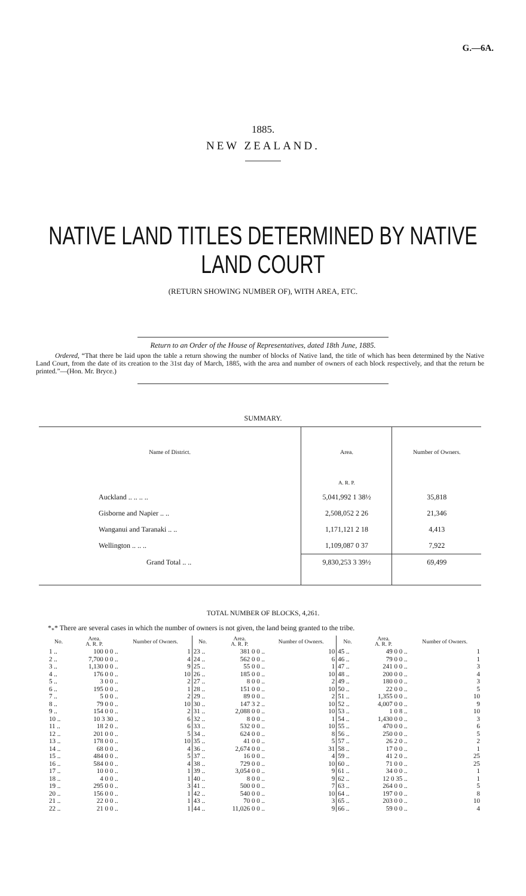G.—6A.
1885.
NEW ZEALAND.
NATIVE LAND TITLES DETERMINED BY NATIVE
LAND COURT
(RETURN SHOWING NUMBER OF), WITH AREA, ETC.
Return to an Order of the House of Representatives, dated 18th June, 1885.
Ordered, “That there be laid upon the table a return showing the number of blocks of Native land, the title of which has been determined by the Native Land Court, from the date of its creation to the 31st day of March, 1885, with the area and number of owners of each block respectively, and that the return be printed.”—(Hon. Mr. Bryce.)
SUMMARY.
| Name of District. | Area. | Number of Owners. |
| --- | --- | --- |
| | A. R. P. | |
| Auckland .. .. .. .. | 5,041,992 1 38½ | 35,818 |
| Gisborne and Napier .. .. | 2,508,052 2 26 | 21,346 |
| Wanganui and Taranaki .. .. | 1,171,121 2 18 | 4,413 |
| Wellington .. .. .. | 1,109,087 0 37 | 7,922 |
| Grand Total .. .. | 9,830,253 3 39½ | 69,499 |
TOTAL NUMBER OF BLOCKS, 4,261.
*<sub>*</sub>* There are several cases in which the number of owners is not given, the land being granted to the tribe.
| No. | Area. A. R. P. | Number of Owners. |
| --- | --- | --- |
| 1 .. | 100 0 0 .. | 1 |
| 2 .. | 7,700 0 0 .. | 4 |
| 3 .. | 1,130 0 0 .. | 9 |
| 4 .. | 176 0 0 .. | 10 |
| 5 .. | 3 0 0 .. | 2 |
| 6 .. | 195 0 0 .. | 1 |
| 7 .. | 5 0 0 .. | 2 |
| 8 .. | 79 0 0 .. | 10 |
| 9 .. | 154 0 0 .. | 2 |
| 10 .. | 10 3 30 .. | 6 |
| 11 .. | 18 2 0 .. | 6 |
| 12 .. | 201 0 0 .. | 5 |
| 13 .. | 178 0 0 .. | 10 |
| 14 .. | 68 0 0 .. | 4 |
| 15 .. | 484 0 0 .. | 5 |
| 16 .. | 584 0 0 .. | 4 |
| 17 .. | 10 0 0 .. | 1 |
| 18 .. | 4 0 0 .. | 1 |
| 19 .. | 295 0 0 .. | 3 |
| 20 .. | 156 0 0 .. | 1 |
| 21 .. | 22 0 0 .. | 1 |
| 22 .. | 21 0 0 .. | 1 |
| No. | Area. A. R. P. | Number of Owners. |
| --- | --- | --- |
| 23 .. | 381 0 0 .. | 10 |
| 24 .. | 562 0 0 .. | 6 |
| 25 .. | 55 0 0 .. | 1 |
| 26 .. | 185 0 0 .. | 10 |
| 27 .. | 8 0 0 .. | 2 |
| 28 .. | 151 0 0 .. | 10 |
| 29 .. | 89 0 0 .. | 2 |
| 30 .. | 147 3 2 .. | 10 |
| 31 .. | 2,088 0 0 .. | 10 |
| 32 .. | 8 0 0 .. | 1 |
| 33 .. | 532 0 0 .. | 10 |
| 34 .. | 624 0 0 .. | 8 |
| 35 .. | 41 0 0 .. | 5 |
| 36 .. | 2,674 0 0 .. | 31 |
| 37 .. | 16 0 0 .. | 4 |
| 38 .. | 729 0 0 .. | 10 |
| 39 .. | 3,054 0 0 .. | 9 |
| 40 .. | 8 0 0 .. | 9 |
| 41 .. | 500 0 0 .. | 7 |
| 42 .. | 540 0 0 .. | 10 |
| 43 .. | 70 0 0 .. | 3 |
| 44 .. | 11,026 0 0 .. | 9 |
| No. | Area. A. R. P. | Number of Owners. |
| --- | --- | --- |
| 45 .. | 49 0 0 .. | 1 |
| 46 .. | 79 0 0 .. | 1 |
| 47 .. | 241 0 0 .. | 3 |
| 48 .. | 200 0 0 .. | 4 |
| 49 .. | 180 0 0 .. | 3 |
| 50 .. | 22 0 0 .. | 5 |
| 51 .. | 1,355 0 0 .. | 10 |
| 52 .. | 4,007 0 0 .. | 9 |
| 53 .. | 1 0 8 .. | 10 |
| 54 .. | 1,430 0 0 .. | 3 |
| 55 .. | 470 0 0 .. | 6 |
| 56 .. | 250 0 0 .. | 5 |
| 57 .. | 26 2 0 .. | 2 |
| 58 .. | 17 0 0 .. | 1 |
| 59 .. | 41 2 0 .. | 25 |
| 60 .. | 71 0 0 .. | 25 |
| 61 .. | 34 0 0 .. | 1 |
| 62 .. | 12 0 35 .. | 1 |
| 63 .. | 264 0 0 .. | 5 |
| 64 .. | 197 0 0 .. | 8 |
| 65 .. | 203 0 0 .. | 10 |
| 66 .. | 59 0 0 .. | 4 |